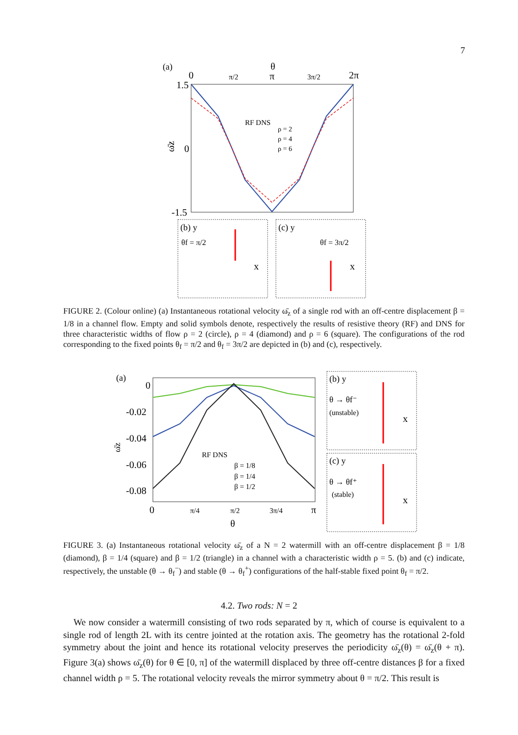7
(a)
0
π/2
θ
π
3π/2
2π
1.5
0
-1.5
ω̄z
RF DNS
ρ = 2
ρ = 4
ρ = 6
(b) y
θf = π/2
x
(c) y
θf = 3π/2
x
FIGURE 2. (Colour online) (a) Instantaneous rotational velocity ω̄<sub>z</sub> of a single rod with an off-centre displacement β = 1/8 in a channel flow. Empty and solid symbols denote, respectively the results of resistive theory (RF) and DNS for three characteristic widths of flow ρ = 2 (circle), ρ = 4 (diamond) and ρ = 6 (square). The configurations of the rod corresponding to the fixed points θ<sub>f</sub> = π/2 and θ<sub>f</sub> = 3π/2 are depicted in (b) and (c), respectively.
(a)
0
-0.02
-0.04
-0.06
-0.08
ω̄z
0
π/4
π/2
θ
3π/4
π
RF DNS
β = 1/8
β = 1/4
β = 1/2
(b) y
θ → θf⁻
(unstable)
x
(c) y
θ → θf⁺
(stable)
x
FIGURE 3. (a) Instantaneous rotational velocity ω̄<sub>z</sub> of a N = 2 watermill with an off-centre displacement β = 1/8 (diamond), β = 1/4 (square) and β = 1/2 (triangle) in a channel with a characteristic width ρ = 5. (b) and (c) indicate, respectively, the unstable (θ → θ<sub>f</sub><sup>−</sup>) and stable (θ → θ<sub>f</sub><sup>+</sup>) configurations of the half-stable fixed point θ<sub>f</sub> = π/2.
4.2. Two rods: N = 2
We now consider a watermill consisting of two rods separated by π, which of course is equivalent to a single rod of length 2L with its centre jointed at the rotation axis. The geometry has the rotational 2-fold symmetry about the joint and hence its rotational velocity preserves the periodicity ω̄<sub>z</sub>(θ) = ω̄<sub>z</sub>(θ + π). Figure 3(a) shows ω̄<sub>z</sub>(θ) for θ ∈ [0, π] of the watermill displaced by three off-centre distances β for a fixed channel width ρ = 5. The rotational velocity reveals the mirror symmetry about θ = π/2. This result is